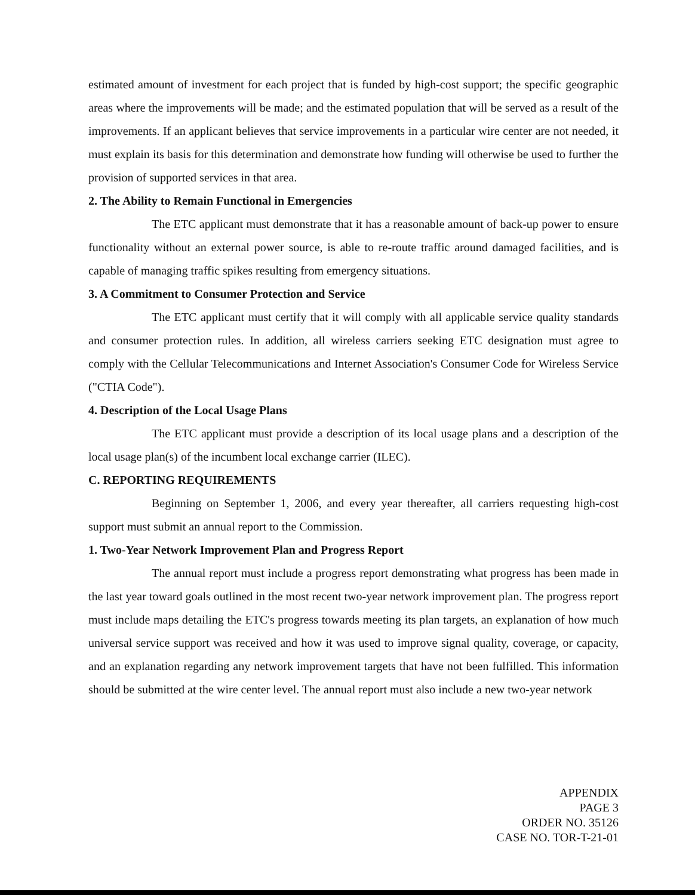estimated amount of investment for each project that is funded by high-cost support; the specific geographic areas where the improvements will be made; and the estimated population that will be served as a result of the improvements. If an applicant believes that service improvements in a particular wire center are not needed, it must explain its basis for this determination and demonstrate how funding will otherwise be used to further the provision of supported services in that area.
2. The Ability to Remain Functional in Emergencies
The ETC applicant must demonstrate that it has a reasonable amount of back-up power to ensure functionality without an external power source, is able to re-route traffic around damaged facilities, and is capable of managing traffic spikes resulting from emergency situations.
3. A Commitment to Consumer Protection and Service
The ETC applicant must certify that it will comply with all applicable service quality standards and consumer protection rules. In addition, all wireless carriers seeking ETC designation must agree to comply with the Cellular Telecommunications and Internet Association's Consumer Code for Wireless Service ("CTIA Code").
4. Description of the Local Usage Plans
The ETC applicant must provide a description of its local usage plans and a description of the local usage plan(s) of the incumbent local exchange carrier (ILEC).
C. REPORTING REQUIREMENTS
Beginning on September 1, 2006, and every year thereafter, all carriers requesting high-cost support must submit an annual report to the Commission.
1. Two-Year Network Improvement Plan and Progress Report
The annual report must include a progress report demonstrating what progress has been made in the last year toward goals outlined in the most recent two-year network improvement plan. The progress report must include maps detailing the ETC's progress towards meeting its plan targets, an explanation of how much universal service support was received and how it was used to improve signal quality, coverage, or capacity, and an explanation regarding any network improvement targets that have not been fulfilled. This information should be submitted at the wire center level. The annual report must also include a new two-year network
APPENDIX
PAGE 3
ORDER NO. 35126
CASE NO. TOR-T-21-01